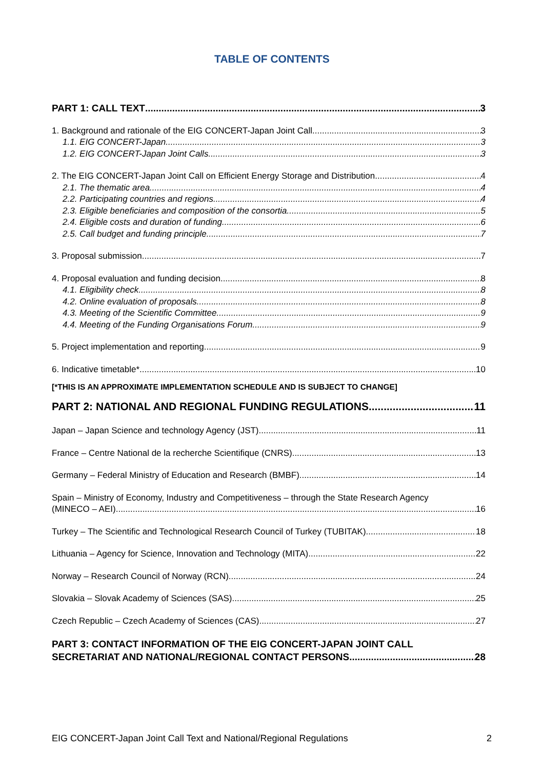TABLE OF CONTENTS
PART 1: CALL TEXT 3
1. Background and rationale of the EIG CONCERT-Japan Joint Call 3
1.1. EIG CONCERT-Japan 3
1.2. EIG CONCERT-Japan Joint Calls 3
2. The EIG CONCERT-Japan Joint Call on Efficient Energy Storage and Distribution 4
2.1. The thematic area 4
2.2. Participating countries and regions 4
2.3. Eligible beneficiaries and composition of the consortia 5
2.4. Eligible costs and duration of funding 6
2.5. Call budget and funding principle 7
3. Proposal submission 7
4. Proposal evaluation and funding decision 8
4.1. Eligibility check 8
4.2. Online evaluation of proposals 8
4.3. Meeting of the Scientific Committee 9
4.4. Meeting of the Funding Organisations Forum 9
5. Project implementation and reporting 9
6. Indicative timetable* 10
[*THIS IS AN APPROXIMATE IMPLEMENTATION SCHEDULE AND IS SUBJECT TO CHANGE]
PART 2: NATIONAL AND REGIONAL FUNDING REGULATIONS 11
Japan – Japan Science and technology Agency (JST) 11
France – Centre National de la recherche Scientifique (CNRS) 13
Germany – Federal Ministry of Education and Research (BMBF) 14
Spain – Ministry of Economy, Industry and Competitiveness – through the State Research Agency
(MINECO – AEI) 16
Turkey – The Scientific and Technological Research Council of Turkey (TUBITAK) 18
Lithuania – Agency for Science, Innovation and Technology (MITA) 22
Norway – Research Council of Norway (RCN) 24
Slovakia – Slovak Academy of Sciences (SAS) 25
Czech Republic – Czech Academy of Sciences (CAS) 27
PART 3: CONTACT INFORMATION OF THE EIG CONCERT-JAPAN JOINT CALL
SECRETARIAT AND NATIONAL/REGIONAL CONTACT PERSONS 28
EIG CONCERT-Japan Joint Call Text and National/Regional Regulations 2